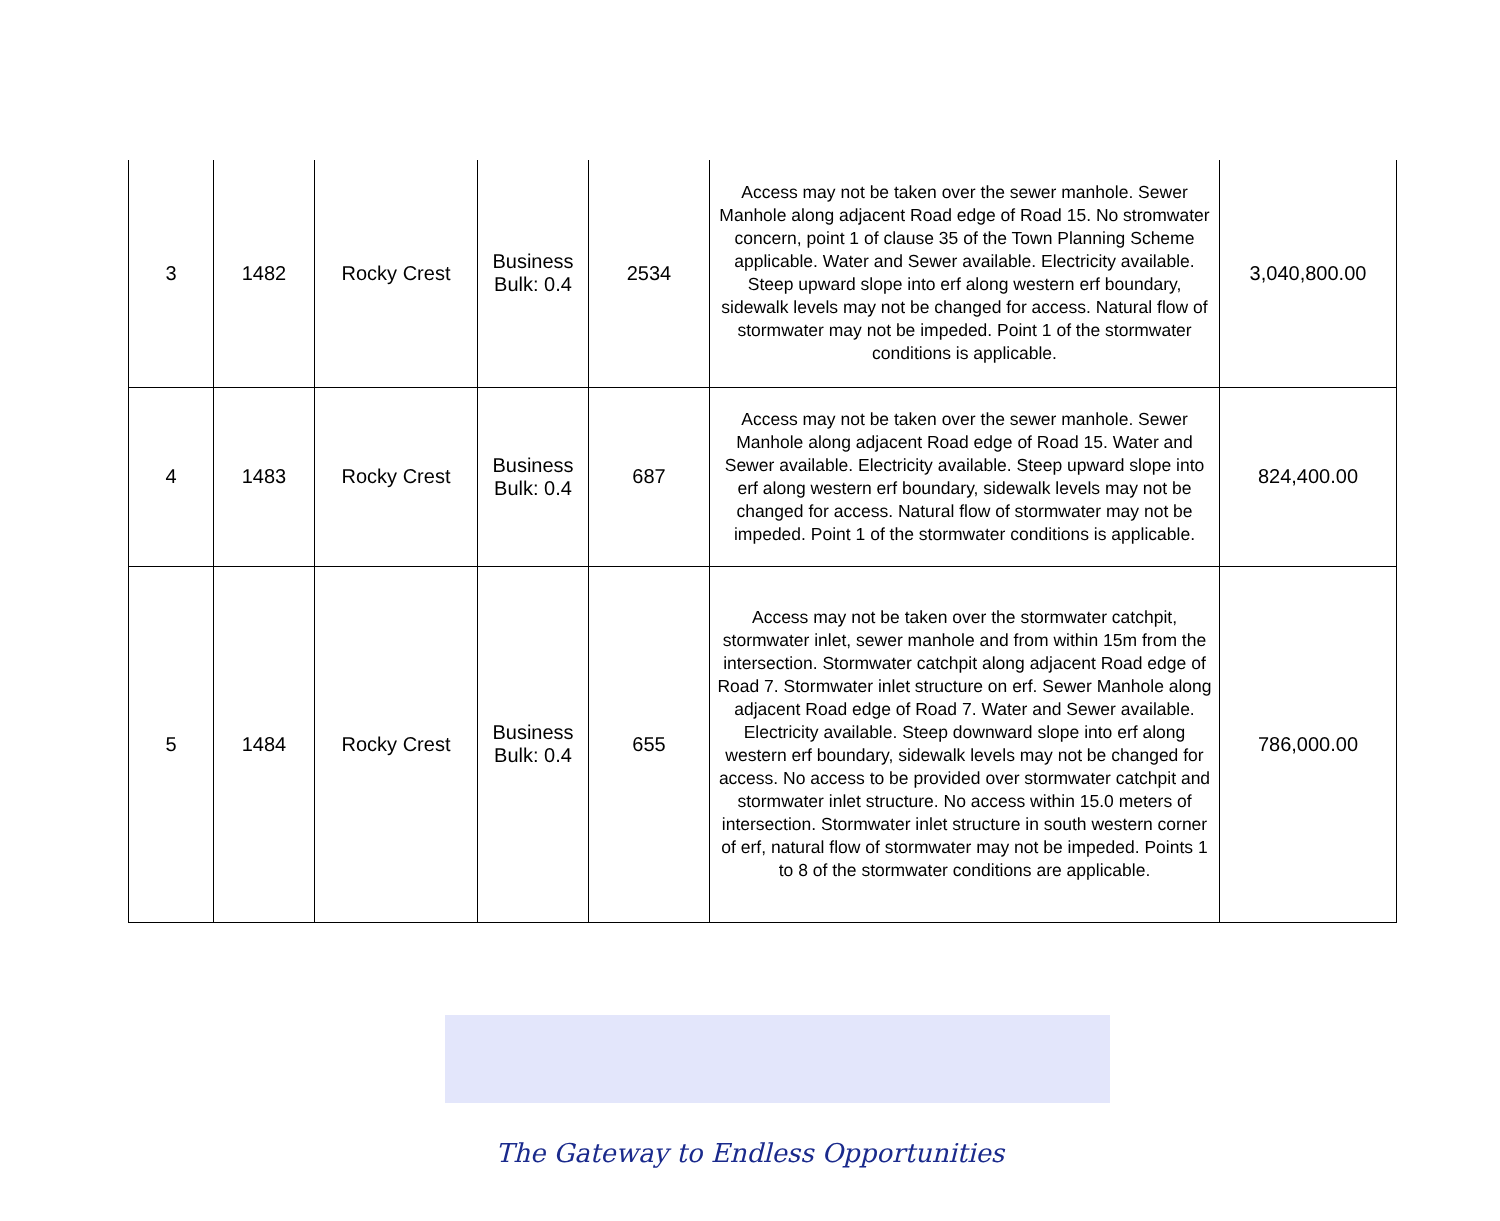| 3 | 1482 | Rocky Crest | Business Bulk: 0.4 | 2534 | Access may not be taken over the sewer manhole. Sewer Manhole along adjacent Road edge of Road 15. No stromwater concern, point 1 of clause 35 of the Town Planning Scheme applicable. Water and Sewer available. Electricity available. Steep upward slope into erf along western erf boundary, sidewalk levels may not be changed for access. Natural flow of stormwater may not be impeded. Point 1 of the stormwater conditions is applicable. | 3,040,800.00 |
| 4 | 1483 | Rocky Crest | Business Bulk: 0.4 | 687 | Access may not be taken over the sewer manhole. Sewer Manhole along adjacent Road edge of Road 15. Water and Sewer available. Electricity available. Steep upward slope into erf along western erf boundary, sidewalk levels may not be changed for access. Natural flow of stormwater may not be impeded. Point 1 of the stormwater conditions is applicable. | 824,400.00 |
| 5 | 1484 | Rocky Crest | Business Bulk: 0.4 | 655 | Access may not be taken over the stormwater catchpit, stormwater inlet, sewer manhole and from within 15m from the intersection. Stormwater catchpit along adjacent Road edge of Road 7. Stormwater inlet structure on erf. Sewer Manhole along adjacent Road edge of Road 7. Water and Sewer available. Electricity available. Steep downward slope into erf along western erf boundary, sidewalk levels may not be changed for access. No access to be provided over stormwater catchpit and stormwater inlet structure. No access within 15.0 meters of intersection. Stormwater inlet structure in south western corner of erf, natural flow of stormwater may not be impeded. Points 1 to 8 of the stormwater conditions are applicable. | 786,000.00 |
The Gateway to Endless Opportunities